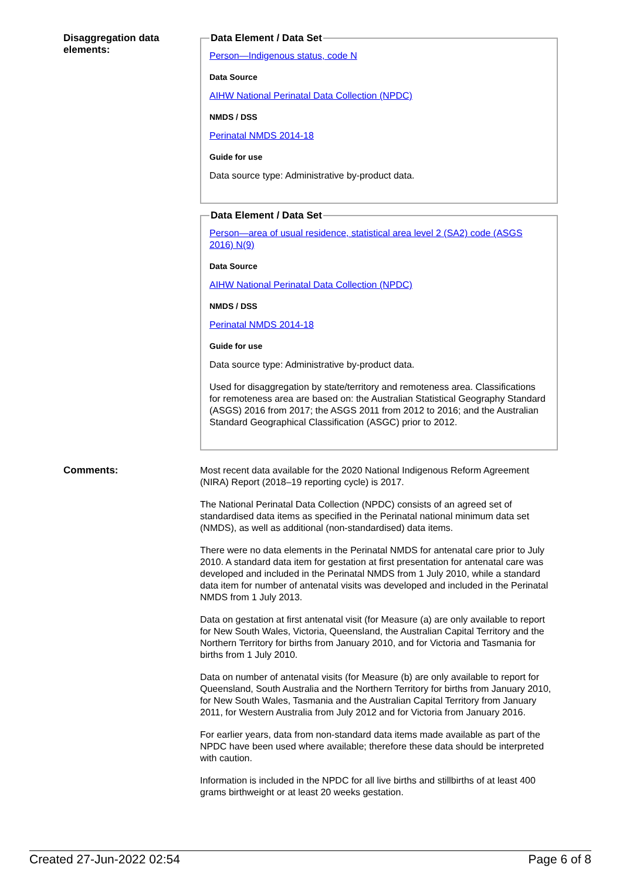Disaggregation data elements:
Data Element / Data Set
Person—Indigenous status, code N
Data Source
AIHW National Perinatal Data Collection (NPDC)
NMDS / DSS
Perinatal NMDS 2014-18
Guide for use
Data source type: Administrative by-product data.
Data Element / Data Set
Person—area of usual residence, statistical area level 2 (SA2) code (ASGS 2016) N(9)
Data Source
AIHW National Perinatal Data Collection (NPDC)
NMDS / DSS
Perinatal NMDS 2014-18
Guide for use
Data source type: Administrative by-product data.
Used for disaggregation by state/territory and remoteness area. Classifications for remoteness area are based on: the Australian Statistical Geography Standard (ASGS) 2016 from 2017; the ASGS 2011 from 2012 to 2016; and the Australian Standard Geographical Classification (ASGC) prior to 2012.
Comments:
Most recent data available for the 2020 National Indigenous Reform Agreement (NIRA) Report (2018–19 reporting cycle) is 2017.
The National Perinatal Data Collection (NPDC) consists of an agreed set of standardised data items as specified in the Perinatal national minimum data set (NMDS), as well as additional (non-standardised) data items.
There were no data elements in the Perinatal NMDS for antenatal care prior to July 2010. A standard data item for gestation at first presentation for antenatal care was developed and included in the Perinatal NMDS from 1 July 2010, while a standard data item for number of antenatal visits was developed and included in the Perinatal NMDS from 1 July 2013.
Data on gestation at first antenatal visit (for Measure (a) are only available to report for New South Wales, Victoria, Queensland, the Australian Capital Territory and the Northern Territory for births from January 2010, and for Victoria and Tasmania for births from 1 July 2010.
Data on number of antenatal visits (for Measure (b) are only available to report for Queensland, South Australia and the Northern Territory for births from January 2010, for New South Wales, Tasmania and the Australian Capital Territory from January 2011, for Western Australia from July 2012 and for Victoria from January 2016.
For earlier years, data from non-standard data items made available as part of the NPDC have been used where available; therefore these data should be interpreted with caution.
Information is included in the NPDC for all live births and stillbirths of at least 400 grams birthweight or at least 20 weeks gestation.
Created 27-Jun-2022 02:54 Page 6 of 8